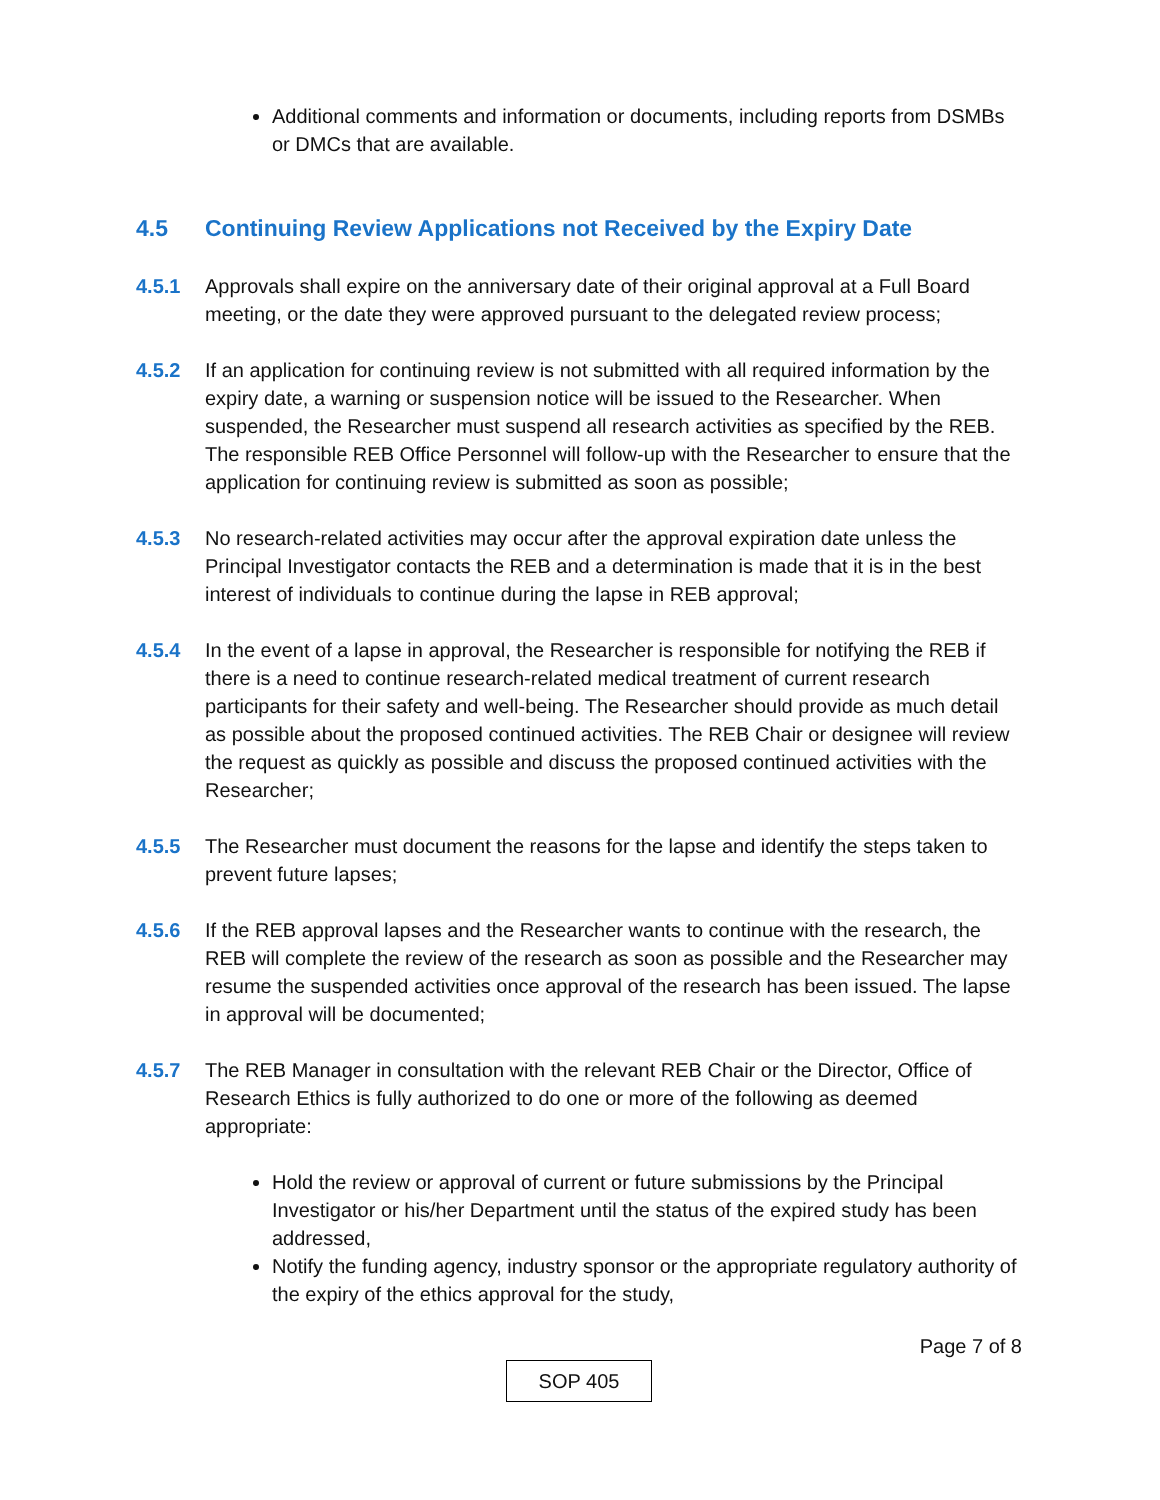Additional comments and information or documents, including reports from DSMBs or DMCs that are available.
4.5 Continuing Review Applications not Received by the Expiry Date
4.5.1 Approvals shall expire on the anniversary date of their original approval at a Full Board meeting, or the date they were approved pursuant to the delegated review process;
4.5.2 If an application for continuing review is not submitted with all required information by the expiry date, a warning or suspension notice will be issued to the Researcher. When suspended, the Researcher must suspend all research activities as specified by the REB. The responsible REB Office Personnel will follow-up with the Researcher to ensure that the application for continuing review is submitted as soon as possible;
4.5.3 No research-related activities may occur after the approval expiration date unless the Principal Investigator contacts the REB and a determination is made that it is in the best interest of individuals to continue during the lapse in REB approval;
4.5.4 In the event of a lapse in approval, the Researcher is responsible for notifying the REB if there is a need to continue research-related medical treatment of current research participants for their safety and well-being. The Researcher should provide as much detail as possible about the proposed continued activities. The REB Chair or designee will review the request as quickly as possible and discuss the proposed continued activities with the Researcher;
4.5.5 The Researcher must document the reasons for the lapse and identify the steps taken to prevent future lapses;
4.5.6 If the REB approval lapses and the Researcher wants to continue with the research, the REB will complete the review of the research as soon as possible and the Researcher may resume the suspended activities once approval of the research has been issued. The lapse in approval will be documented;
4.5.7 The REB Manager in consultation with the relevant REB Chair or the Director, Office of Research Ethics is fully authorized to do one or more of the following as deemed appropriate:
Hold the review or approval of current or future submissions by the Principal Investigator or his/her Department until the status of the expired study has been addressed,
Notify the funding agency, industry sponsor or the appropriate regulatory authority of the expiry of the ethics approval for the study,
Page 7 of 8
SOP 405